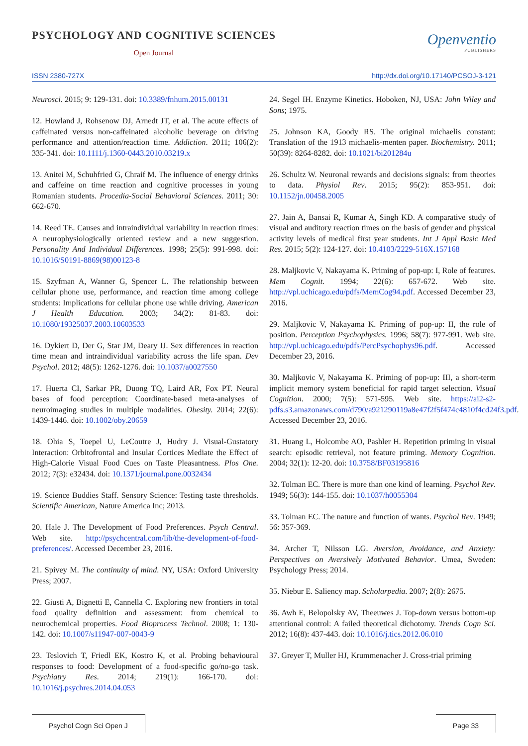PSYCHOLOGY AND COGNITIVE SCIENCES
Open Journal
Openventio
PUBLISHERS
ISSN 2380-727X http://dx.doi.org/10.17140/PCSOJ-3-121
Neurosci. 2015; 9: 129-131. doi: 10.3389/fnhum.2015.00131
12. Howland J, Rohsenow DJ, Arnedt JT, et al. The acute effects of caffeinated versus non-caffeinated alcoholic beverage on driving performance and attention/reaction time. Addiction. 2011; 106(2): 335-341. doi: 10.1111/j.1360-0443.2010.03219.x
13. Anitei M, Schuhfried G, Chraif M. The influence of energy drinks and caffeine on time reaction and cognitive processes in young Romanian students. Procedia-Social Behavioral Sciences. 2011; 30: 662-670.
14. Reed TE. Causes and intraindividual variability in reaction times: A neurophysiologically oriented review and a new suggestion. Personality And Individual Differences. 1998; 25(5): 991-998. doi: 10.1016/S0191-8869(98)00123-8
15. Szyfman A, Wanner G, Spencer L. The relationship between cellular phone use, performance, and reaction time among college students: Implications for cellular phone use while driving. American J Health Education. 2003; 34(2): 81-83. doi: 10.1080/19325037.2003.10603533
16. Dykiert D, Der G, Star JM, Deary IJ. Sex differences in reaction time mean and intraindividual variability across the life span. Dev Psychol. 2012; 48(5): 1262-1276. doi: 10.1037/a0027550
17. Huerta CI, Sarkar PR, Duong TQ, Laird AR, Fox PT. Neural bases of food perception: Coordinate-based meta-analyses of neuroimaging studies in multiple modalities. Obesity. 2014; 22(6): 1439-1446. doi: 10.1002/oby.20659
18. Ohia S, Toepel U, LeCoutre J, Hudry J. Visual-Gustatory Interaction: Orbitofrontal and Insular Cortices Mediate the Effect of High-Calorie Visual Food Cues on Taste Pleasantness. Plos One. 2012; 7(3): e32434. doi: 10.1371/journal.pone.0032434
19. Science Buddies Staff. Sensory Science: Testing taste thresholds. Scientific American, Nature America Inc; 2013.
20. Hale J. The Development of Food Preferences. Psych Central. Web site. http://psychcentral.com/lib/the-development-of-food-preferences/. Accessed December 23, 2016.
21. Spivey M. The continuity of mind. NY, USA: Oxford University Press; 2007.
22. Giusti A, Bignetti E, Cannella C. Exploring new frontiers in total food quality definition and assessment: from chemical to neurochemical properties. Food Bioprocess Technol. 2008; 1: 130-142. doi: 10.1007/s11947-007-0043-9
23. Teslovich T, Friedl EK, Kostro K, et al. Probing behavioural responses to food: Development of a food-specific go/no-go task. Psychiatry Res. 2014; 219(1): 166-170. doi: 10.1016/j.psychres.2014.04.053
24. Segel IH. Enzyme Kinetics. Hoboken, NJ, USA: John Wiley and Sons; 1975.
25. Johnson KA, Goody RS. The original michaelis constant: Translation of the 1913 michaelis-menten paper. Biochemistry. 2011; 50(39): 8264-8282. doi: 10.1021/bi201284u
26. Schultz W. Neuronal rewards and decisions signals: from theories to data. Physiol Rev. 2015; 95(2): 853-951. doi: 10.1152/jn.00458.2005
27. Jain A, Bansai R, Kumar A, Singh KD. A comparative study of visual and auditory reaction times on the basis of gender and physical activity levels of medical first year students. Int J Appl Basic Med Res. 2015; 5(2): 124-127. doi: 10.4103/2229-516X.157168
28. Maljkovic V, Nakayama K. Priming of pop-up: I, Role of features. Mem Cognit. 1994; 22(6): 657-672. Web site. http://vpl.uchicago.edu/pdfs/MemCog94.pdf. Accessed December 23, 2016.
29. Maljkovic V, Nakayama K. Priming of pop-up: II, the role of position. Perception Psychophysics. 1996; 58(7): 977-991. Web site. http://vpl.uchicago.edu/pdfs/PercPsychophys96.pdf. Accessed December 23, 2016.
30. Maljkovic V, Nakayama K. Priming of pop-up: III, a short-term implicit memory system beneficial for rapid target selection. Visual Cognition. 2000; 7(5): 571-595. Web site. https://ai2-s2-pdfs.s3.amazonaws.com/d790/a921290119a8e47f2f5f474c4810f4cd24f3.pdf. Accessed December 23, 2016.
31. Huang L, Holcombe AO, Pashler H. Repetition priming in visual search: episodic retrieval, not feature priming. Memory Cognition. 2004; 32(1): 12-20. doi: 10.3758/BF03195816
32. Tolman EC. There is more than one kind of learning. Psychol Rev. 1949; 56(3): 144-155. doi: 10.1037/h0055304
33. Tolman EC. The nature and function of wants. Psychol Rev. 1949; 56: 357-369.
34. Archer T, Nilsson LG. Aversion, Avoidance, and Anxiety: Perspectives on Aversively Motivated Behavior. Umea, Sweden: Psychology Press; 2014.
35. Niebur E. Saliency map. Scholarpedia. 2007; 2(8): 2675.
36. Awh E, Belopolsky AV, Theeuwes J. Top-down versus bottom-up attentional control: A failed theoretical dichotomy. Trends Cogn Sci. 2012; 16(8): 437-443. doi: 10.1016/j.tics.2012.06.010
37. Greyer T, Muller HJ, Krummenacher J. Cross-trial priming
Psychol Cogn Sci Open J Page 33